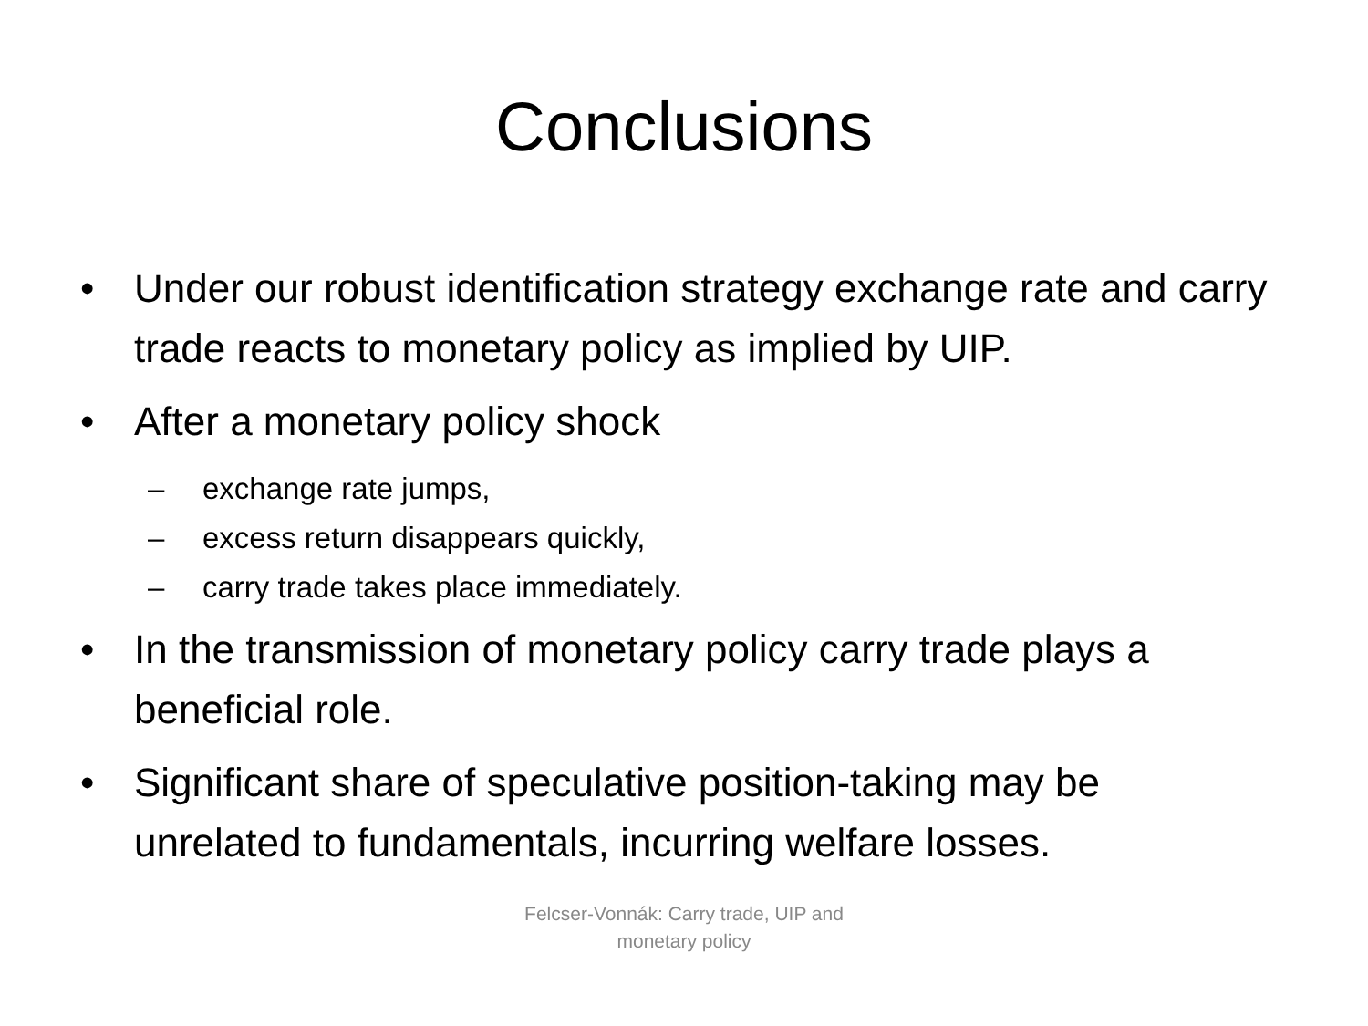Conclusions
• Under our robust identification strategy exchange rate and carry trade reacts to monetary policy as implied by UIP.
• After a monetary policy shock
– exchange rate jumps,
– excess return disappears quickly,
– carry trade takes place immediately.
• In the transmission of monetary policy carry trade plays a beneficial role.
• Significant share of speculative position-taking may be unrelated to fundamentals, incurring welfare losses.
Felcser-Vonnák: Carry trade, UIP and
monetary policy